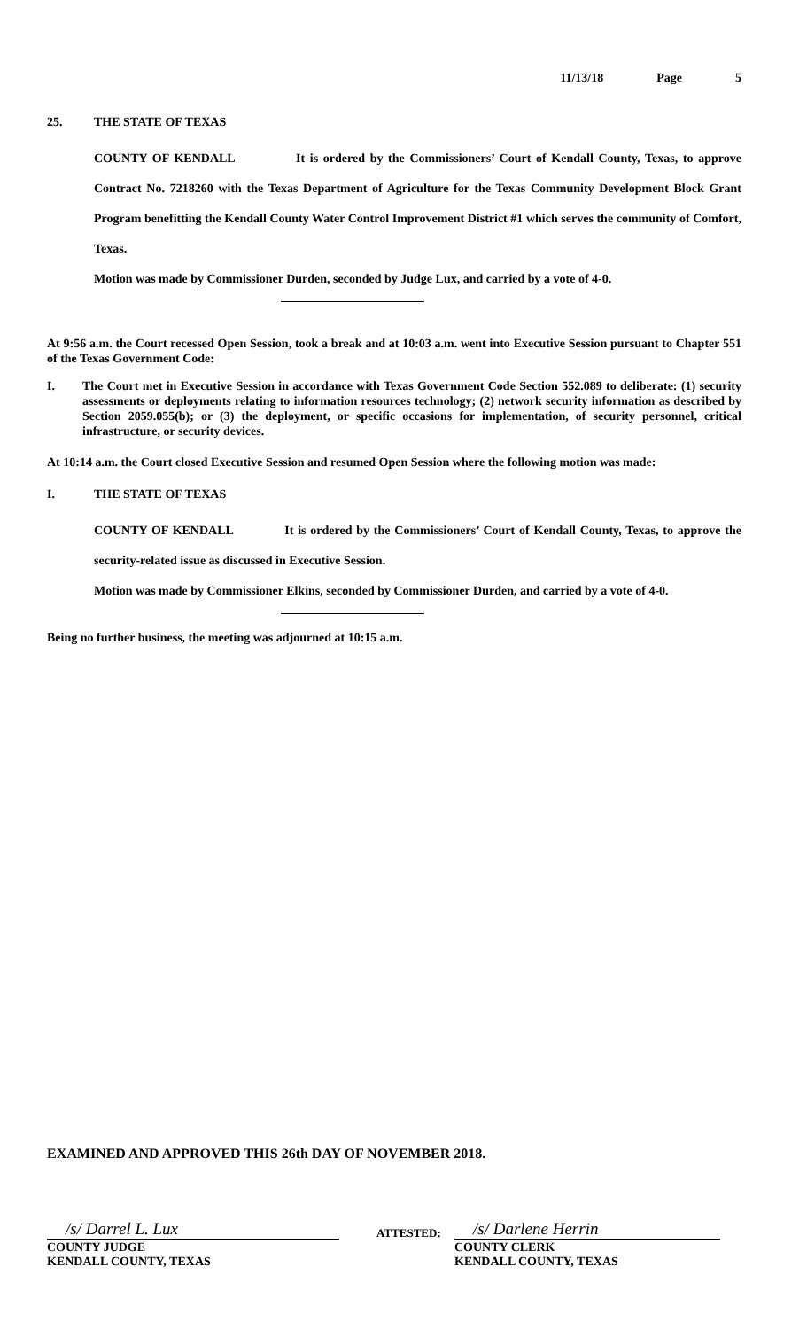11/13/18 Page 5
25. THE STATE OF TEXAS
COUNTY OF KENDALL It is ordered by the Commissioners’ Court of Kendall County, Texas, to approve Contract No. 7218260 with the Texas Department of Agriculture for the Texas Community Development Block Grant Program benefitting the Kendall County Water Control Improvement District #1 which serves the community of Comfort, Texas.
Motion was made by Commissioner Durden, seconded by Judge Lux, and carried by a vote of 4-0.
At 9:56 a.m. the Court recessed Open Session, took a break and at 10:03 a.m. went into Executive Session pursuant to Chapter 551 of the Texas Government Code:
I. The Court met in Executive Session in accordance with Texas Government Code Section 552.089 to deliberate: (1) security assessments or deployments relating to information resources technology; (2) network security information as described by Section 2059.055(b); or (3) the deployment, or specific occasions for implementation, of security personnel, critical infrastructure, or security devices.
At 10:14 a.m. the Court closed Executive Session and resumed Open Session where the following motion was made:
I. THE STATE OF TEXAS
COUNTY OF KENDALL It is ordered by the Commissioners’ Court of Kendall County, Texas, to approve the security-related issue as discussed in Executive Session.
Motion was made by Commissioner Elkins, seconded by Commissioner Durden, and carried by a vote of 4-0.
Being no further business, the meeting was adjourned at 10:15 a.m.
EXAMINED AND APPROVED THIS 26th DAY OF NOVEMBER 2018.
/s/ Darrel L. Lux
COUNTY JUDGE
KENDALL COUNTY, TEXAS
ATTESTED: /s/ Darlene Herrin
COUNTY CLERK
KENDALL COUNTY, TEXAS